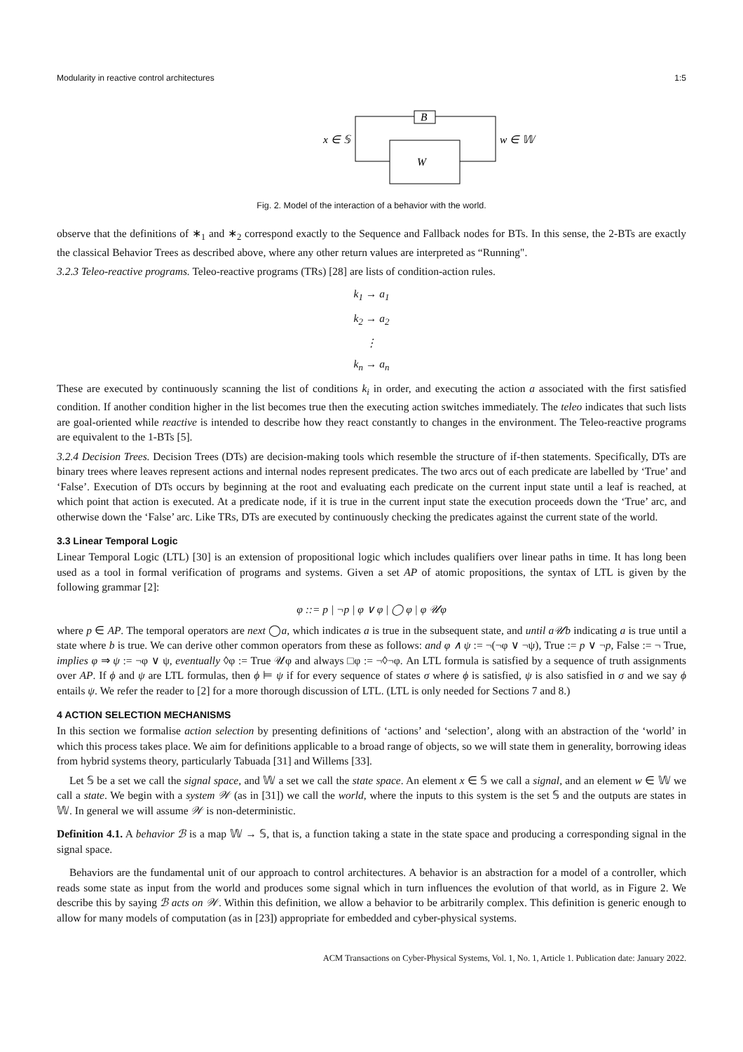Modularity in reactive control architectures 1:5
B
W
x ∈ 𝕊
w ∈ 𝕎
Fig. 2. Model of the interaction of a behavior with the world.
observe that the definitions of ∗<sub>1</sub> and ∗<sub>2</sub> correspond exactly to the Sequence and Fallback nodes for BTs. In this sense, the 2-BTs are exactly the classical Behavior Trees as described above, where any other return values are interpreted as “Running".
3.2.3 Teleo-reactive programs. Teleo-reactive programs (TRs) [28] are lists of condition-action rules.
k<sub>1</sub> → a<sub>1</sub>
k<sub>2</sub> → a<sub>2</sub>
⋮
k<sub>n</sub> → a<sub>n</sub>
These are executed by continuously scanning the list of conditions k<sub>i</sub> in order, and executing the action a associated with the first satisfied condition. If another condition higher in the list becomes true then the executing action switches immediately. The teleo indicates that such lists are goal-oriented while reactive is intended to describe how they react constantly to changes in the environment. The Teleo-reactive programs are equivalent to the 1-BTs [5].
3.2.4 Decision Trees. Decision Trees (DTs) are decision-making tools which resemble the structure of if-then statements. Specifically, DTs are binary trees where leaves represent actions and internal nodes represent predicates. The two arcs out of each predicate are labelled by ‘True’ and ‘False’. Execution of DTs occurs by beginning at the root and evaluating each predicate on the current input state until a leaf is reached, at which point that action is executed. At a predicate node, if it is true in the current input state the execution proceeds down the ‘True’ arc, and otherwise down the ‘False’ arc. Like TRs, DTs are executed by continuously checking the predicates against the current state of the world.
3.3 Linear Temporal Logic
Linear Temporal Logic (LTL) [30] is an extension of propositional logic which includes qualifiers over linear paths in time. It has long been used as a tool in formal verification of programs and systems. Given a set AP of atomic propositions, the syntax of LTL is given by the following grammar [2]:
φ ::= p | ¬p | φ ∨ φ | ◯ φ | φ 𝒰φ
where p ∈ AP. The temporal operators are next ◯a, which indicates a is true in the subsequent state, and until a𝒰b indicating a is true until a state where b is true. We can derive other common operators from these as follows: and φ ∧ ψ := ¬(¬φ ∨ ¬ψ), True := p ∨ ¬p, False := ¬ True, implies φ ⇒ ψ := ¬φ ∨ ψ, eventually ◊φ := True 𝒰φ and always □φ := ¬◊¬φ. An LTL formula is satisfied by a sequence of truth assignments over AP. If ϕ and ψ are LTL formulas, then ϕ ⊨ ψ if for every sequence of states σ where ϕ is satisfied, ψ is also satisfied in σ and we say ϕ entails ψ. We refer the reader to [2] for a more thorough discussion of LTL. (LTL is only needed for Sections 7 and 8.)
4 ACTION SELECTION MECHANISMS
In this section we formalise action selection by presenting definitions of ‘actions’ and ‘selection’, along with an abstraction of the ‘world’ in which this process takes place. We aim for definitions applicable to a broad range of objects, so we will state them in generality, borrowing ideas from hybrid systems theory, particularly Tabuada [31] and Willems [33].
Let 𝕊 be a set we call the signal space, and 𝕎 a set we call the state space. An element x ∈ 𝕊 we call a signal, and an element w ∈ 𝕎 we call a state. We begin with a system 𝒲 (as in [31]) we call the world, where the inputs to this system is the set 𝕊 and the outputs are states in 𝕎. In general we will assume 𝒲 is non-deterministic.
Definition 4.1. A behavior ℬ is a map 𝕎 → 𝕊, that is, a function taking a state in the state space and producing a corresponding signal in the signal space.
Behaviors are the fundamental unit of our approach to control architectures. A behavior is an abstraction for a model of a controller, which reads some state as input from the world and produces some signal which in turn influences the evolution of that world, as in Figure 2. We describe this by saying ℬ acts on 𝒲. Within this definition, we allow a behavior to be arbitrarily complex. This definition is generic enough to allow for many models of computation (as in [23]) appropriate for embedded and cyber-physical systems.
ACM Transactions on Cyber-Physical Systems, Vol. 1, No. 1, Article 1. Publication date: January 2022.